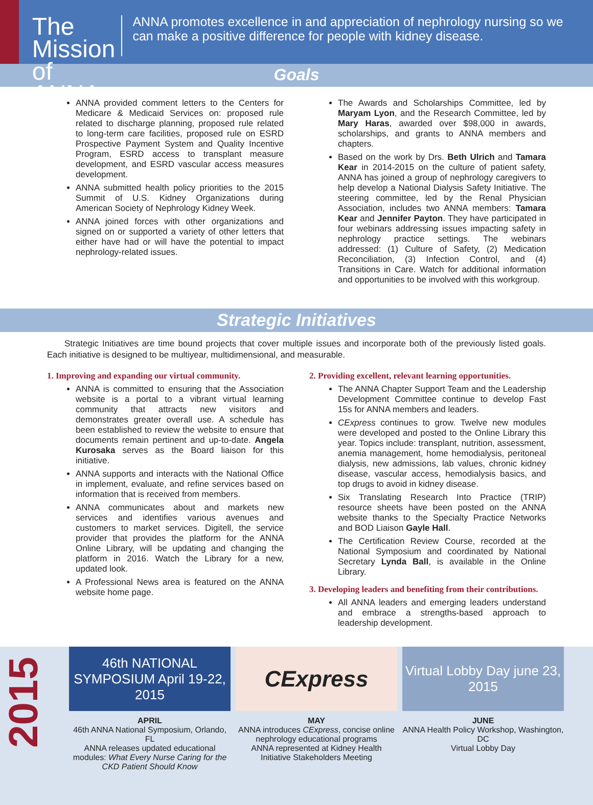The Mission of ANNA
ANNA promotes excellence in and appreciation of nephrology nursing so we can make a positive difference for people with kidney disease.
Goals
ANNA provided comment letters to the Centers for Medicare & Medicaid Services on: proposed rule related to discharge planning, proposed rule related to long-term care facilities, proposed rule on ESRD Prospective Payment System and Quality Incentive Program, ESRD access to transplant measure development, and ESRD vascular access measures development.
ANNA submitted health policy priorities to the 2015 Summit of U.S. Kidney Organizations during American Society of Nephrology Kidney Week.
ANNA joined forces with other organizations and signed on or supported a variety of other letters that either have had or will have the potential to impact nephrology-related issues.
The Awards and Scholarships Committee, led by Maryam Lyon, and the Research Committee, led by Mary Haras, awarded over $98,000 in awards, scholarships, and grants to ANNA members and chapters.
Based on the work by Drs. Beth Ulrich and Tamara Kear in 2014-2015 on the culture of patient safety, ANNA has joined a group of nephrology caregivers to help develop a National Dialysis Safety Initiative. The steering committee, led by the Renal Physician Association, includes two ANNA members: Tamara Kear and Jennifer Payton. They have participated in four webinars addressing issues impacting safety in nephrology practice settings. The webinars addressed: (1) Culture of Safety, (2) Medication Reconciliation, (3) Infection Control, and (4) Transitions in Care. Watch for additional information and opportunities to be involved with this workgroup.
Strategic Initiatives
Strategic Initiatives are time bound projects that cover multiple issues and incorporate both of the previously listed goals. Each initiative is designed to be multiyear, multidimensional, and measurable.
1. Improving and expanding our virtual community.
ANNA is committed to ensuring that the Association website is a portal to a vibrant virtual learning community that attracts new visitors and demonstrates greater overall use. A schedule has been established to review the website to ensure that documents remain pertinent and up-to-date. Angela Kurosaka serves as the Board liaison for this initiative.
ANNA supports and interacts with the National Office in implement, evaluate, and refine services based on information that is received from members.
ANNA communicates about and markets new services and identifies various avenues and customers to market services. Digitell, the service provider that provides the platform for the ANNA Online Library, will be updating and changing the platform in 2016. Watch the Library for a new, updated look.
A Professional News area is featured on the ANNA website home page.
2. Providing excellent, relevant learning opportunities.
The ANNA Chapter Support Team and the Leadership Development Committee continue to develop Fast 15s for ANNA members and leaders.
CExpress continues to grow. Twelve new modules were developed and posted to the Online Library this year. Topics include: transplant, nutrition, assessment, anemia management, home hemodialysis, peritoneal dialysis, new admissions, lab values, chronic kidney disease, vascular access, hemodialysis basics, and top drugs to avoid in kidney disease.
Six Translating Research Into Practice (TRIP) resource sheets have been posted on the ANNA website thanks to the Specialty Practice Networks and BOD Liaison Gayle Hall.
The Certification Review Course, recorded at the National Symposium and coordinated by National Secretary Lynda Ball, is available in the Online Library.
3. Developing leaders and benefiting from their contributions.
All ANNA leaders and emerging leaders understand and embrace a strengths-based approach to leadership development.
2015
46th NATIONAL SYMPOSIUM April 19-22, 2015
APRIL
46th ANNA National Symposium, Orlando, FL
ANNA releases updated educational modules: What Every Nurse Caring for the CKD Patient Should Know
CExpress
MAY
ANNA introduces CExpress, concise online nephrology educational programs
ANNA represented at Kidney Health Initiative Stakeholders Meeting
Virtual Lobby Day june 23, 2015
JUNE
ANNA Health Policy Workshop, Washington, DC
Virtual Lobby Day